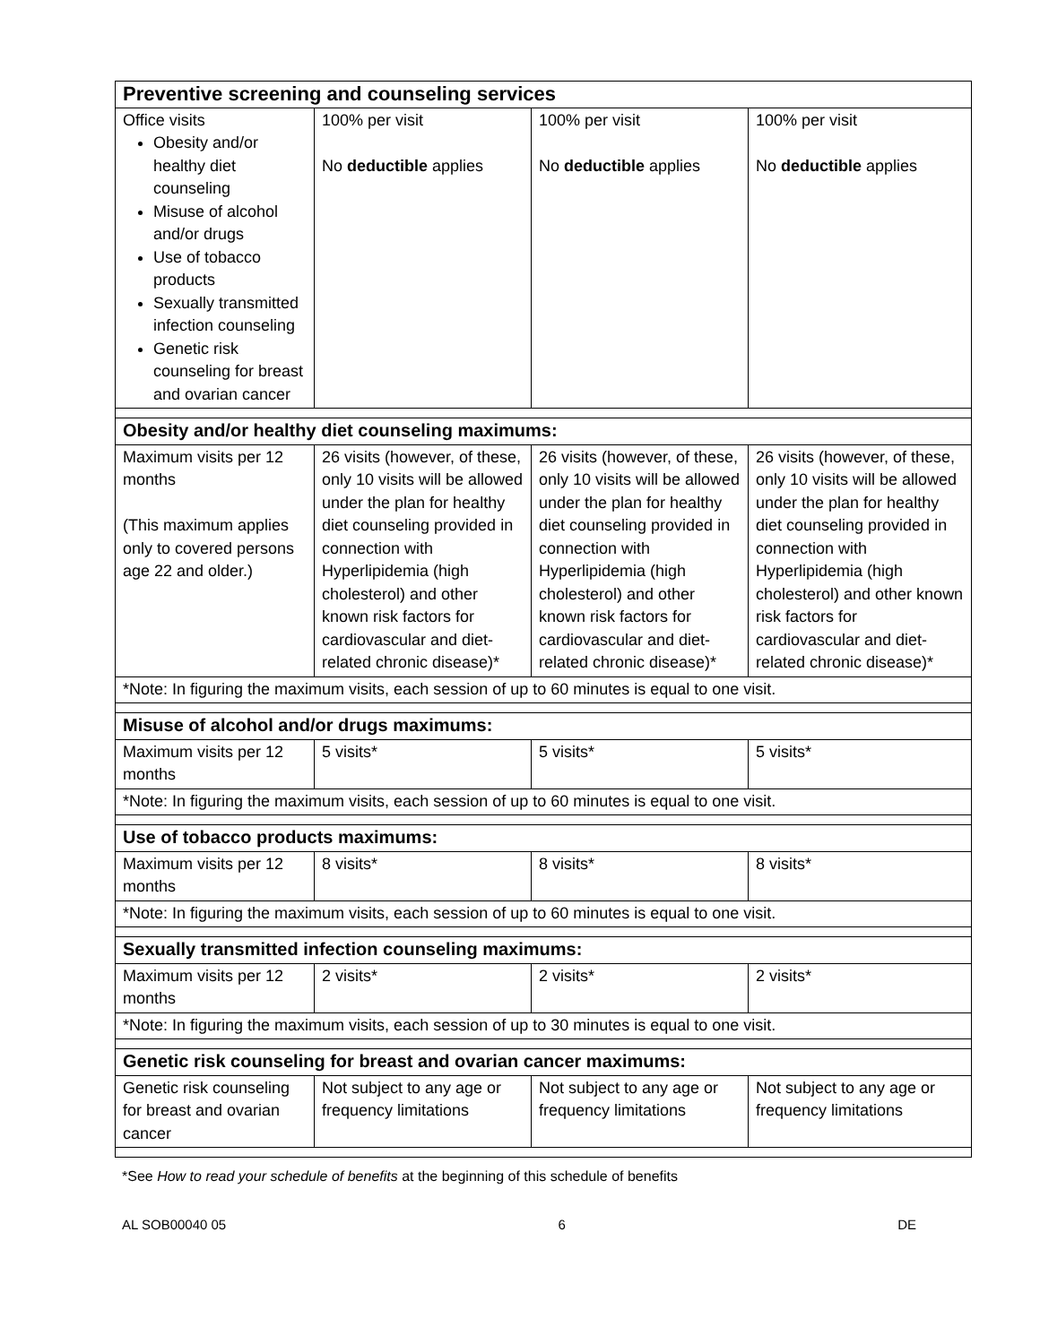| Preventive screening and counseling services | | | |
| Office visits Obesity and/or healthy diet counseling Misuse of alcohol and/or drugs Use of tobacco products Sexually transmitted infection counseling Genetic risk counseling for breast and ovarian cancer | 100% per visit No deductible applies | 100% per visit No deductible applies | 100% per visit No deductible applies |
| Obesity and/or healthy diet counseling maximums: | | | |
| Maximum visits per 12 months (This maximum applies only to covered persons age 22 and older.) | 26 visits (however, of these, only 10 visits will be allowed under the plan for healthy diet counseling provided in connection with Hyperlipidemia (high cholesterol) and other known risk factors for cardiovascular and diet-related chronic disease)* | 26 visits (however, of these, only 10 visits will be allowed under the plan for healthy diet counseling provided in connection with Hyperlipidemia (high cholesterol) and other known risk factors for cardiovascular and diet-related chronic disease)* | 26 visits (however, of these, only 10 visits will be allowed under the plan for healthy diet counseling provided in connection with Hyperlipidemia (high cholesterol) and other known risk factors for cardiovascular and diet-related chronic disease)* |
| *Note: In figuring the maximum visits, each session of up to 60 minutes is equal to one visit. | | | |
| Misuse of alcohol and/or drugs maximums: | | | |
| Maximum visits per 12 months | 5 visits* | 5 visits* | 5 visits* |
| *Note: In figuring the maximum visits, each session of up to 60 minutes is equal to one visit. | | | |
| Use of tobacco products maximums: | | | |
| Maximum visits per 12 months | 8 visits* | 8 visits* | 8 visits* |
| *Note: In figuring the maximum visits, each session of up to 60 minutes is equal to one visit. | | | |
| Sexually transmitted infection counseling maximums: | | | |
| Maximum visits per 12 months | 2 visits* | 2 visits* | 2 visits* |
| *Note: In figuring the maximum visits, each session of up to 30 minutes is equal to one visit. | | | |
| Genetic risk counseling for breast and ovarian cancer maximums: | | | |
| Genetic risk counseling for breast and ovarian cancer | Not subject to any age or frequency limitations | Not subject to any age or frequency limitations | Not subject to any age or frequency limitations |
*See How to read your schedule of benefits at the beginning of this schedule of benefits
AL SOB00040 05 6 DE